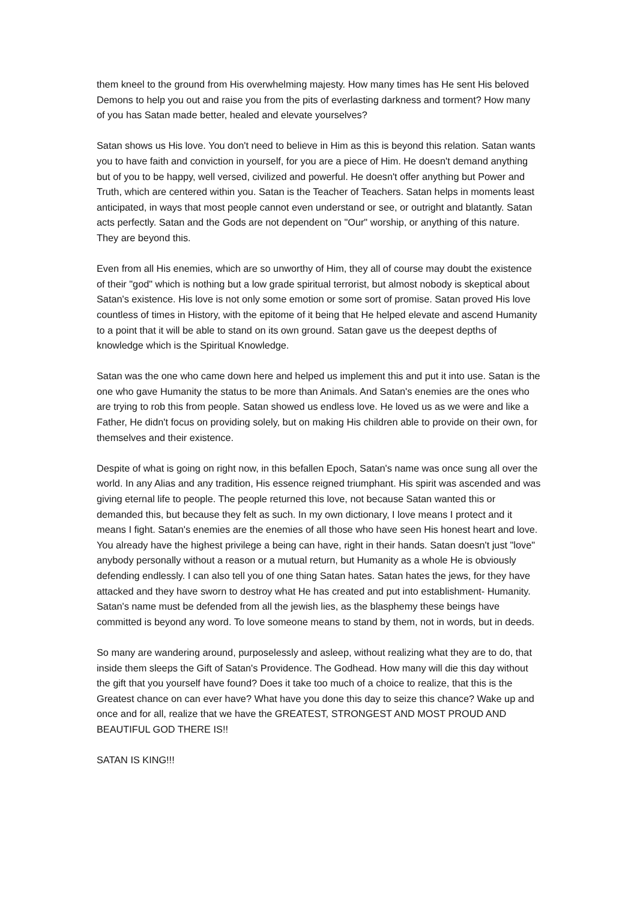them kneel to the ground from His overwhelming majesty. How many times has He sent His beloved Demons to help you out and raise you from the pits of everlasting darkness and torment? How many of you has Satan made better, healed and elevate yourselves?
Satan shows us His love. You don't need to believe in Him as this is beyond this relation. Satan wants you to have faith and conviction in yourself, for you are a piece of Him. He doesn't demand anything but of you to be happy, well versed, civilized and powerful. He doesn't offer anything but Power and Truth, which are centered within you. Satan is the Teacher of Teachers. Satan helps in moments least anticipated, in ways that most people cannot even understand or see, or outright and blatantly. Satan acts perfectly. Satan and the Gods are not dependent on "Our" worship, or anything of this nature. They are beyond this.
Even from all His enemies, which are so unworthy of Him, they all of course may doubt the existence of their "god" which is nothing but a low grade spiritual terrorist, but almost nobody is skeptical about Satan's existence. His love is not only some emotion or some sort of promise. Satan proved His love countless of times in History, with the epitome of it being that He helped elevate and ascend Humanity to a point that it will be able to stand on its own ground. Satan gave us the deepest depths of knowledge which is the Spiritual Knowledge.
Satan was the one who came down here and helped us implement this and put it into use. Satan is the one who gave Humanity the status to be more than Animals. And Satan's enemies are the ones who are trying to rob this from people. Satan showed us endless love. He loved us as we were and like a Father, He didn't focus on providing solely, but on making His children able to provide on their own, for themselves and their existence.
Despite of what is going on right now, in this befallen Epoch, Satan's name was once sung all over the world. In any Alias and any tradition, His essence reigned triumphant. His spirit was ascended and was giving eternal life to people. The people returned this love, not because Satan wanted this or demanded this, but because they felt as such. In my own dictionary, I love means I protect and it means I fight. Satan's enemies are the enemies of all those who have seen His honest heart and love. You already have the highest privilege a being can have, right in their hands. Satan doesn't just "love" anybody personally without a reason or a mutual return, but Humanity as a whole He is obviously defending endlessly. I can also tell you of one thing Satan hates. Satan hates the jews, for they have attacked and they have sworn to destroy what He has created and put into establishment- Humanity. Satan's name must be defended from all the jewish lies, as the blasphemy these beings have committed is beyond any word. To love someone means to stand by them, not in words, but in deeds.
So many are wandering around, purposelessly and asleep, without realizing what they are to do, that inside them sleeps the Gift of Satan's Providence. The Godhead. How many will die this day without the gift that you yourself have found? Does it take too much of a choice to realize, that this is the Greatest chance on can ever have? What have you done this day to seize this chance? Wake up and once and for all, realize that we have the GREATEST, STRONGEST AND MOST PROUD AND BEAUTIFUL GOD THERE IS!!
SATAN IS KING!!!